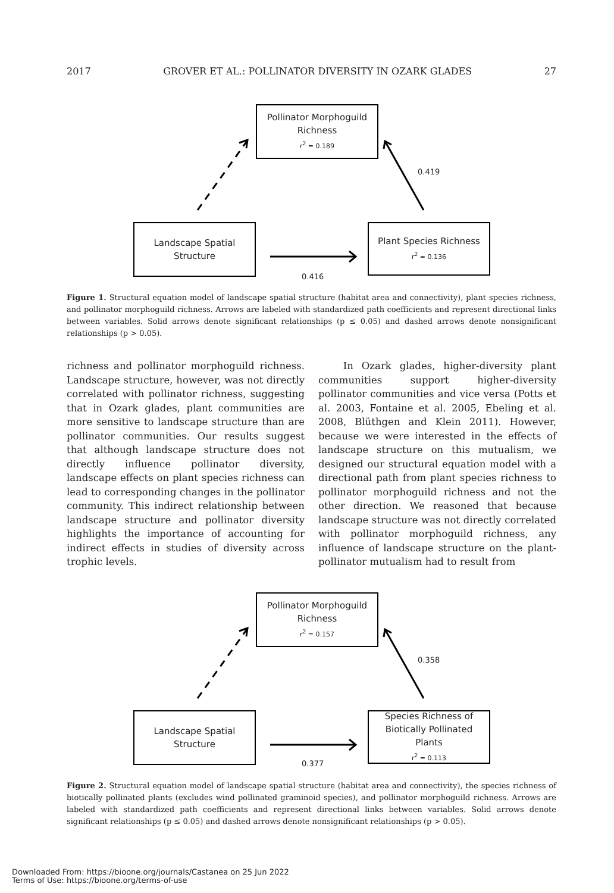2017 GROVER ET AL.: POLLINATOR DIVERSITY IN OZARK GLADES 27
Pollinator Morphoguild
Richness
r<sup>2</sup> = 0.189
Landscape Spatial
Structure
Plant Species Richness
r<sup>2</sup> = 0.136
0.419
0.416
Figure 1. Structural equation model of landscape spatial structure (habitat area and connectivity), plant species richness, and pollinator morphoguild richness. Arrows are labeled with standardized path coefficients and represent directional links between variables. Solid arrows denote significant relationships (p ≤ 0.05) and dashed arrows denote nonsignificant relationships (p > 0.05).
richness and pollinator morphoguild richness. Landscape structure, however, was not directly correlated with pollinator richness, suggesting that in Ozark glades, plant communities are more sensitive to landscape structure than are pollinator communities. Our results suggest that although landscape structure does not directly influence pollinator diversity, landscape effects on plant species richness can lead to corresponding changes in the pollinator community. This indirect relationship between landscape structure and pollinator diversity highlights the importance of accounting for indirect effects in studies of diversity across trophic levels.
In Ozark glades, higher-diversity plant communities support higher-diversity pollinator communities and vice versa (Potts et al. 2003, Fontaine et al. 2005, Ebeling et al. 2008, Blüthgen and Klein 2011). However, because we were interested in the effects of landscape structure on this mutualism, we designed our structural equation model with a directional path from plant species richness to pollinator morphoguild richness and not the other direction. We reasoned that because landscape structure was not directly correlated with pollinator morphoguild richness, any influence of landscape structure on the plant-pollinator mutualism had to result from
Pollinator Morphoguild
Richness
r<sup>2</sup> = 0.157
Landscape Spatial
Structure
Species Richness of
Biotically Pollinated
Plants
r<sup>2</sup> = 0.113
0.358
0.377
Figure 2. Structural equation model of landscape spatial structure (habitat area and connectivity), the species richness of biotically pollinated plants (excludes wind pollinated graminoid species), and pollinator morphoguild richness. Arrows are labeled with standardized path coefficients and represent directional links between variables. Solid arrows denote significant relationships (p ≤ 0.05) and dashed arrows denote nonsignificant relationships (p > 0.05).
Downloaded From: https://bioone.org/journals/Castanea on 25 Jun 2022
Terms of Use: https://bioone.org/terms-of-use